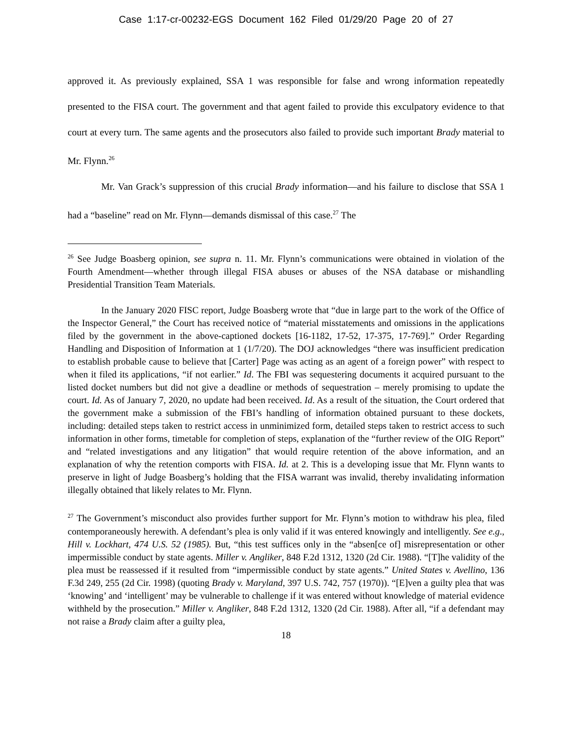Case 1:17-cr-00232-EGS Document 162 Filed 01/29/20 Page 20 of 27
approved it. As previously explained, SSA 1 was responsible for false and wrong information repeatedly presented to the FISA court. The government and that agent failed to provide this exculpatory evidence to that court at every turn. The same agents and the prosecutors also failed to provide such important Brady material to Mr. Flynn.<sup>26</sup>
Mr. Van Grack’s suppression of this crucial Brady information—and his failure to disclose that SSA 1 had a “baseline” read on Mr. Flynn—demands dismissal of this case.<sup>27</sup> The
<sup>26</sup> See Judge Boasberg opinion, see supra n. 11. Mr. Flynn’s communications were obtained in violation of the Fourth Amendment—whether through illegal FISA abuses or abuses of the NSA database or mishandling Presidential Transition Team Materials.
In the January 2020 FISC report, Judge Boasberg wrote that “due in large part to the work of the Office of the Inspector General,” the Court has received notice of “material misstatements and omissions in the applications filed by the government in the above-captioned dockets [16-1182, 17-52, 17-375, 17-769].” Order Regarding Handling and Disposition of Information at 1 (1/7/20). The DOJ acknowledges “there was insufficient predication to establish probable cause to believe that [Carter] Page was acting as an agent of a foreign power” with respect to when it filed its applications, “if not earlier.” Id. The FBI was sequestering documents it acquired pursuant to the listed docket numbers but did not give a deadline or methods of sequestration – merely promising to update the court. Id. As of January 7, 2020, no update had been received. Id. As a result of the situation, the Court ordered that the government make a submission of the FBI’s handling of information obtained pursuant to these dockets, including: detailed steps taken to restrict access in unminimized form, detailed steps taken to restrict access to such information in other forms, timetable for completion of steps, explanation of the “further review of the OIG Report” and “related investigations and any litigation” that would require retention of the above information, and an explanation of why the retention comports with FISA. Id. at 2. This is a developing issue that Mr. Flynn wants to preserve in light of Judge Boasberg’s holding that the FISA warrant was invalid, thereby invalidating information illegally obtained that likely relates to Mr. Flynn.
<sup>27</sup> The Government’s misconduct also provides further support for Mr. Flynn’s motion to withdraw his plea, filed contemporaneously herewith. A defendant’s plea is only valid if it was entered knowingly and intelligently. See e.g., Hill v. Lockhart, 474 U.S. 52 (1985). But, “this test suffices only in the “absen[ce of] misrepresentation or other impermissible conduct by state agents. Miller v. Angliker, 848 F.2d 1312, 1320 (2d Cir. 1988). “[T]he validity of the plea must be reassessed if it resulted from “impermissible conduct by state agents.” United States v. Avellino, 136 F.3d 249, 255 (2d Cir. 1998) (quoting Brady v. Maryland, 397 U.S. 742, 757 (1970)). “[E]ven a guilty plea that was ‘knowing’ and ‘intelligent’ may be vulnerable to challenge if it was entered without knowledge of material evidence withheld by the prosecution.” Miller v. Angliker, 848 F.2d 1312, 1320 (2d Cir. 1988). After all, “if a defendant may not raise a Brady claim after a guilty plea,
18